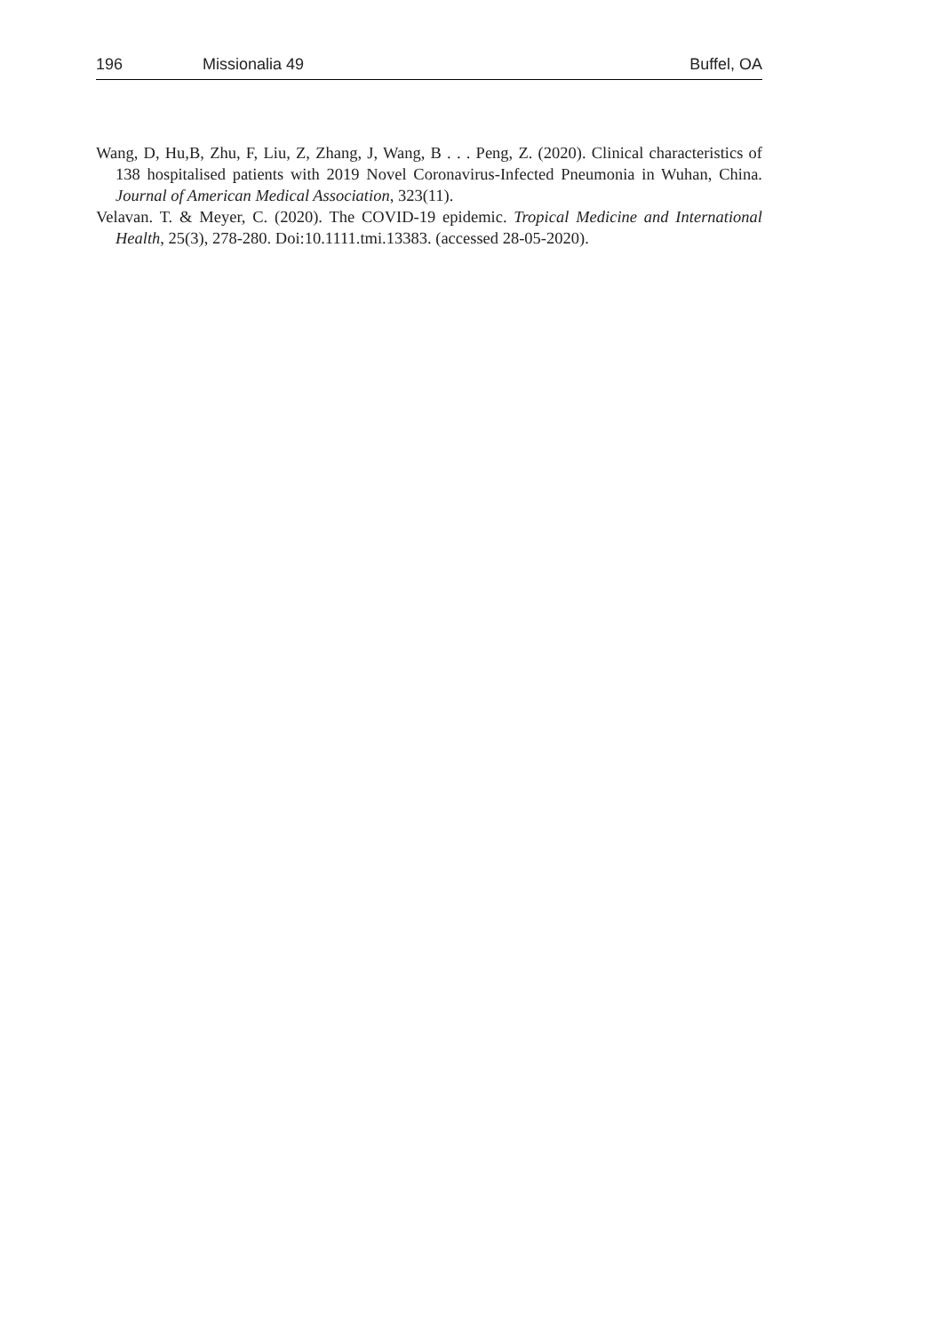196 Missionalia 49 Buffel, OA
Wang, D, Hu,B, Zhu, F, Liu, Z, Zhang, J, Wang, B . . . Peng, Z. (2020). Clinical characteristics of 138 hospitalised patients with 2019 Novel Coronavirus-Infected Pneumonia in Wuhan, China. Journal of American Medical Association, 323(11).
Velavan. T. & Meyer, C. (2020). The COVID-19 epidemic. Tropical Medicine and International Health, 25(3), 278-280. Doi:10.1111.tmi.13383. (accessed 28-05-2020).